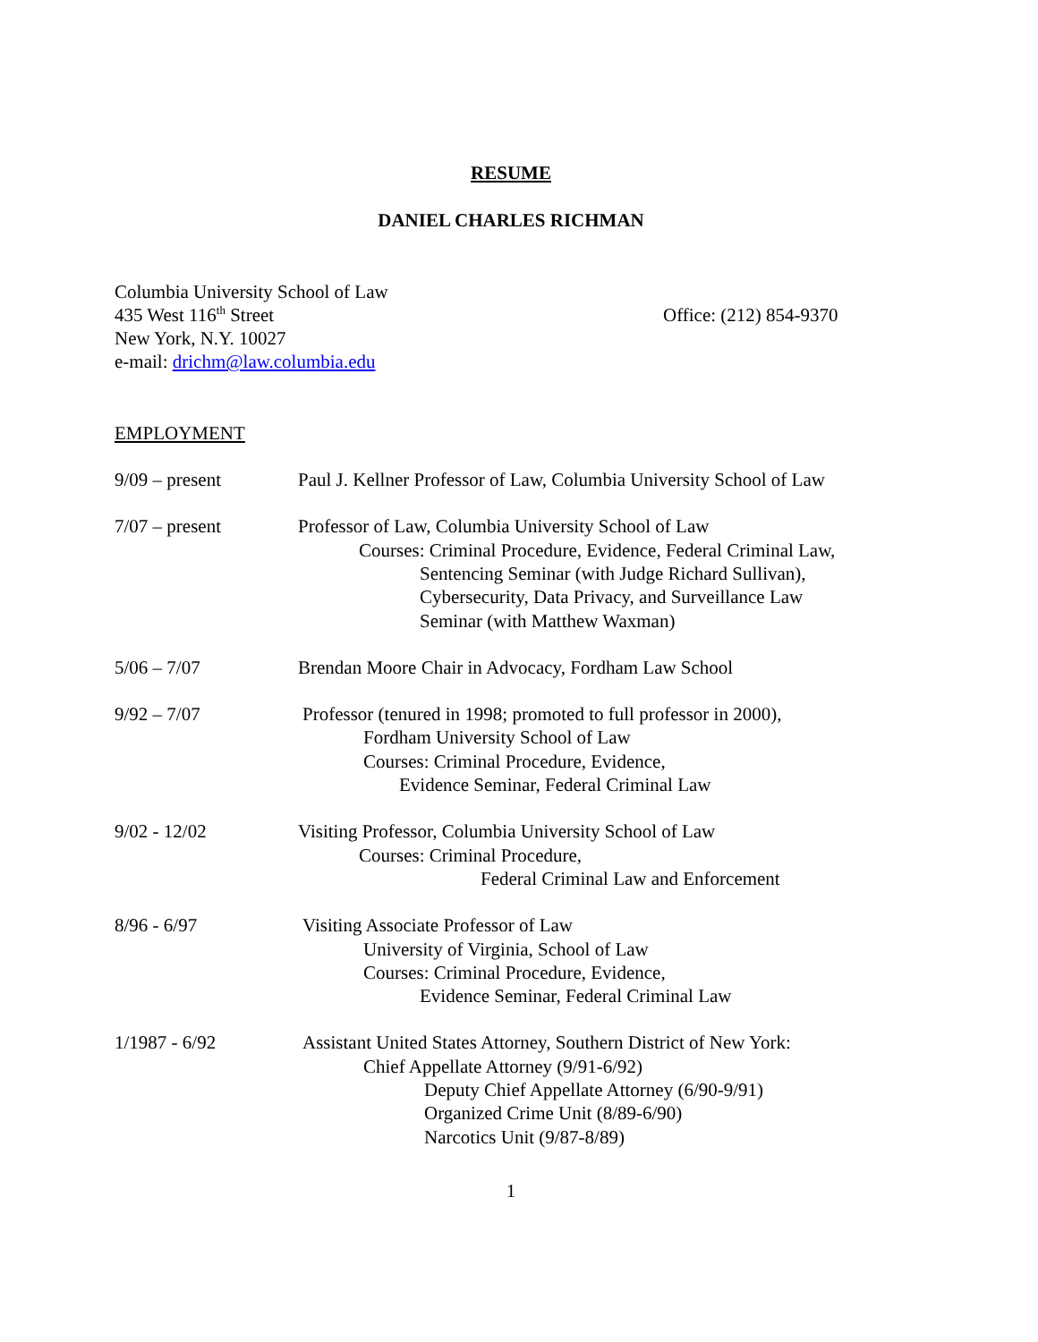RESUME
DANIEL CHARLES RICHMAN
Columbia University School of Law
435 West 116<sup>th</sup> Street
New York, N.Y. 10027
e-mail: drichm@law.columbia.edu
Office: (212) 854-9370
EMPLOYMENT
9/09 – present Paul J. Kellner Professor of Law, Columbia University School of Law
7/07 – present Professor of Law, Columbia University School of Law
Courses: Criminal Procedure, Evidence, Federal Criminal Law,
Sentencing Seminar (with Judge Richard Sullivan),
Cybersecurity, Data Privacy, and Surveillance Law
Seminar (with Matthew Waxman)
5/06 – 7/07 Brendan Moore Chair in Advocacy, Fordham Law School
9/92 – 7/07 Professor (tenured in 1998; promoted to full professor in 2000),
Fordham University School of Law
Courses: Criminal Procedure, Evidence,
Evidence Seminar, Federal Criminal Law
9/02 - 12/02 Visiting Professor, Columbia University School of Law
Courses: Criminal Procedure,
Federal Criminal Law and Enforcement
8/96 - 6/97 Visiting Associate Professor of Law
University of Virginia, School of Law
Courses: Criminal Procedure, Evidence,
Evidence Seminar, Federal Criminal Law
1/1987 - 6/92 Assistant United States Attorney, Southern District of New York:
Chief Appellate Attorney (9/91-6/92)
Deputy Chief Appellate Attorney (6/90-9/91)
Organized Crime Unit (8/89-6/90)
Narcotics Unit (9/87-8/89)
1